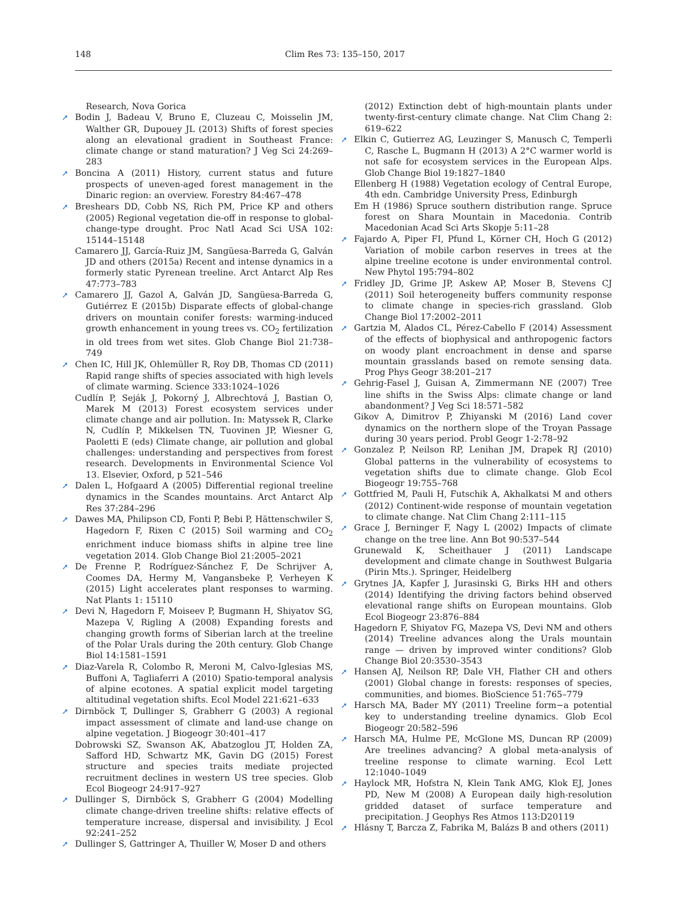148 Clim Res 73: 135–150, 2017
Research, Nova Gorica
➚ Bodin J, Badeau V, Bruno E, Cluzeau C, Moisselin JM, Walther GR, Dupouey JL (2013) Shifts of forest species along an elevational gradient in Southeast France: climate change or stand maturation? J Veg Sci 24:269–283
➚ Boncina A (2011) History, current status and future prospects of uneven-aged forest management in the Dinaric region: an overview. Forestry 84:467–478
➚ Breshears DD, Cobb NS, Rich PM, Price KP and others (2005) Regional vegetation die-off in response to global-change-type drought. Proc Natl Acad Sci USA 102: 15144–15148
Camarero JJ, García-Ruiz JM, Sangüesa-Barreda G, Galván JD and others (2015a) Recent and intense dynamics in a formerly static Pyrenean treeline. Arct Antarct Alp Res 47:773–783
➚ Camarero JJ, Gazol A, Galván JD, Sangüesa-Barreda G, Gutiérrez E (2015b) Disparate effects of global-change drivers on mountain conifer forests: warming-induced growth enhancement in young trees vs. CO<sub>2</sub> fertilization in old trees from wet sites. Glob Change Biol 21:738–749
➚ Chen IC, Hill JK, Ohlemüller R, Roy DB, Thomas CD (2011) Rapid range shifts of species associated with high levels of climate warming. Science 333:1024–1026
Cudlín P, Seják J, Pokorný J, Albrechtová J, Bastian O, Marek M (2013) Forest ecosystem services under climate change and air pollution. In: Matyssek R, Clarke N, Cudlín P, Mikkelsen TN, Tuovinen JP, Wiesner G, Paoletti E (eds) Climate change, air pollution and global challenges: understanding and perspectives from forest research. Developments in Environmental Science Vol 13. Elsevier, Oxford, p 521–546
➚ Dalen L, Hofgaard A (2005) Differential regional treeline dynamics in the Scandes mountains. Arct Antarct Alp Res 37:284–296
➚ Dawes MA, Philipson CD, Fonti P, Bebi P, Hättenschwiler S, Hagedorn F, Rixen C (2015) Soil warming and CO<sub>2</sub> enrichment induce biomass shifts in alpine tree line vegetation 2014. Glob Change Biol 21:2005–2021
➚ De Frenne P, Rodríguez-Sánchez F, De Schrijver A, Coomes DA, Hermy M, Vangansbeke P, Verheyen K (2015) Light accelerates plant responses to warming. Nat Plants 1: 15110
➚ Devi N, Hagedorn F, Moiseev P, Bugmann H, Shiyatov SG, Mazepa V, Rigling A (2008) Expanding forests and changing growth forms of Siberian larch at the treeline of the Polar Urals during the 20th century. Glob Change Biol 14:1581–1591
➚ Diaz-Varela R, Colombo R, Meroni M, Calvo-Iglesias MS, Buffoni A, Tagliaferri A (2010) Spatio-temporal analysis of alpine ecotones. A spatial explicit model targeting altitudinal vegetation shifts. Ecol Model 221:621–633
➚ Dirnböck T, Dullinger S, Grabherr G (2003) A regional impact assessment of climate and land-use change on alpine vegetation. J Biogeogr 30:401–417
Dobrowski SZ, Swanson AK, Abatzoglou JT, Holden ZA, Safford HD, Schwartz MK, Gavin DG (2015) Forest structure and species traits mediate projected recruitment declines in western US tree species. Glob Ecol Biogeogr 24:917–927
➚ Dullinger S, Dirnböck S, Grabherr G (2004) Modelling climate change-driven treeline shifts: relative effects of temperature increase, dispersal and invisibility. J Ecol 92:241–252
➚ Dullinger S, Gattringer A, Thuiller W, Moser D and others
(2012) Extinction debt of high-mountain plants under twenty-first-century climate change. Nat Clim Chang 2: 619–622
➚ Elkin C, Gutierrez AG, Leuzinger S, Manusch C, Temperli C, Rasche L, Bugmann H (2013) A 2°C warmer world is not safe for ecosystem services in the European Alps. Glob Change Biol 19:1827–1840
Ellenberg H (1988) Vegetation ecology of Central Europe, 4th edn. Cambridge University Press, Edinburgh
Em H (1986) Spruce southern distribution range. Spruce forest on Shara Mountain in Macedonia. Contrib Macedonian Acad Sci Arts Skopje 5:11–28
➚ Fajardo A, Piper FI, Pfund L, Körner CH, Hoch G (2012) Variation of mobile carbon reserves in trees at the alpine treeline ecotone is under environmental control. New Phytol 195:794–802
➚ Fridley JD, Grime JP, Askew AP, Moser B, Stevens CJ (2011) Soil heterogeneity buffers community response to climate change in species-rich grassland. Glob Change Biol 17:2002–2011
➚ Gartzia M, Alados CL, Pérez-Cabello F (2014) Assessment of the effects of biophysical and anthropogenic factors on woody plant encroachment in dense and sparse mountain grasslands based on remote sensing data. Prog Phys Geogr 38:201–217
➚ Gehrig-Fasel J, Guisan A, Zimmermann NE (2007) Tree line shifts in the Swiss Alps: climate change or land abandonment? J Veg Sci 18:571–582
Gikov A, Dimitrov P, Zhiyanski M (2016) Land cover dynamics on the northern slope of the Troyan Passage during 30 years period. Probl Geogr 1-2:78–92
➚ Gonzalez P, Neilson RP, Lenihan JM, Drapek RJ (2010) Global patterns in the vulnerability of ecosystems to vegetation shifts due to climate change. Glob Ecol Biogeogr 19:755–768
➚ Gottfried M, Pauli H, Futschik A, Akhalkatsi M and others (2012) Continent-wide response of mountain vegetation to climate change. Nat Clim Chang 2:111–115
➚ Grace J, Berninger F, Nagy L (2002) Impacts of climate change on the tree line. Ann Bot 90:537–544
Grunewald K, Scheithauer J (2011) Landscape development and climate change in Southwest Bulgaria (Pirin Mts.). Springer, Heidelberg
➚ Grytnes JA, Kapfer J, Jurasinski G, Birks HH and others (2014) Identifying the driving factors behind observed elevational range shifts on European mountains. Glob Ecol Biogeogr 23:876–884
Hagedorn F, Shiyatov FG, Mazepa VS, Devi NM and others (2014) Treeline advances along the Urals mountain range — driven by improved winter conditions? Glob Change Biol 20:3530–3543
➚ Hansen AJ, Neilson RP, Dale VH, Flather CH and others (2001) Global change in forests: responses of species, communities, and biomes. BioScience 51:765–779
➚ Harsch MA, Bader MY (2011) Treeline form−a potential key to understanding treeline dynamics. Glob Ecol Biogeogr 20:582–596
➚ Harsch MA, Hulme PE, McGlone MS, Duncan RP (2009) Are treelines advancing? A global meta-analysis of treeline response to climate warning. Ecol Lett 12:1040–1049
➚ Haylock MR, Hofstra N, Klein Tank AMG, Klok EJ, Jones PD, New M (2008) A European daily high-resolution gridded dataset of surface temperature and precipitation. J Geophys Res Atmos 113:D20119
➚ Hlásny T, Barcza Z, Fabrika M, Balázs B and others (2011)